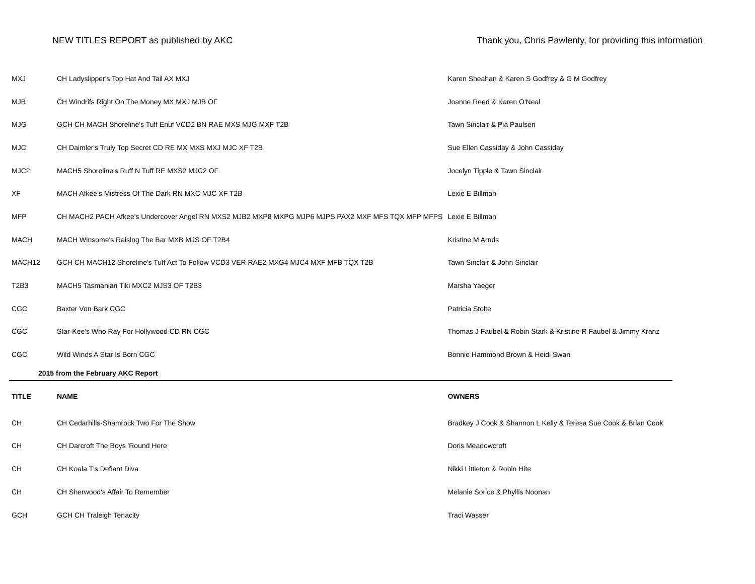NEW TITLES REPORT as published by AKC Thank you, Chris Pawlenty, for providing this information
| MXJ | CH Ladyslipper's Top Hat And Tail AX MXJ | Karen Sheahan & Karen S Godfrey & G M Godfrey |
| MJB | CH Windrifs Right On The Money MX MXJ MJB OF | Joanne Reed & Karen O'Neal |
| MJG | GCH CH MACH Shoreline's Tuff Enuf VCD2 BN RAE MXS MJG MXF T2B | Tawn Sinclair & Pia Paulsen |
| MJC | CH Daimler's Truly Top Secret CD RE MX MXS MXJ MJC XF T2B | Sue Ellen Cassiday & John Cassiday |
| MJC2 | MACH5 Shoreline's Ruff N Tuff RE MXS2 MJC2 OF | Jocelyn Tipple & Tawn Sinclair |
| XF | MACH Afkee's Mistress Of The Dark RN MXC MJC XF T2B | Lexie E Billman |
| MFP | CH MACH2 PACH Afkee's Undercover Angel RN MXS2 MJB2 MXP8 MXPG MJP6 MJPS PAX2 MXF MFS TQX MFP MFPS | Lexie E Billman |
| MACH | MACH Winsome's Raising The Bar MXB MJS OF T2B4 | Kristine M Arnds |
| MACH12 | GCH CH MACH12 Shoreline's Tuff Act To Follow VCD3 VER RAE2 MXG4 MJC4 MXF MFB TQX T2B | Tawn Sinclair & John Sinclair |
| T2B3 | MACH5 Tasmanian Tiki MXC2 MJS3 OF T2B3 | Marsha Yaeger |
| CGC | Baxter Von Bark CGC | Patricia Stolte |
| CGC | Star-Kee's Who Ray For Hollywood CD RN CGC | Thomas J Faubel & Robin Stark & Kristine R Faubel & Jimmy Kranz |
| CGC | Wild Winds A Star Is Born CGC | Bonnie Hammond Brown & Heidi Swan |
| 2015 from the February AKC Report | | |
| TITLE | NAME | OWNERS |
| CH | CH Cedarhills-Shamrock Two For The Show | Bradkey J Cook & Shannon L Kelly & Teresa Sue Cook & Brian Cook |
| CH | CH Darcroft The Boys 'Round Here | Doris Meadowcroft |
| CH | CH Koala T's Defiant Diva | Nikki Littleton & Robin Hite |
| CH | CH Sherwood's Affair To Remember | Melanie Sorice & Phyllis Noonan |
| GCH | GCH CH Traleigh Tenacity | Traci Wasser |